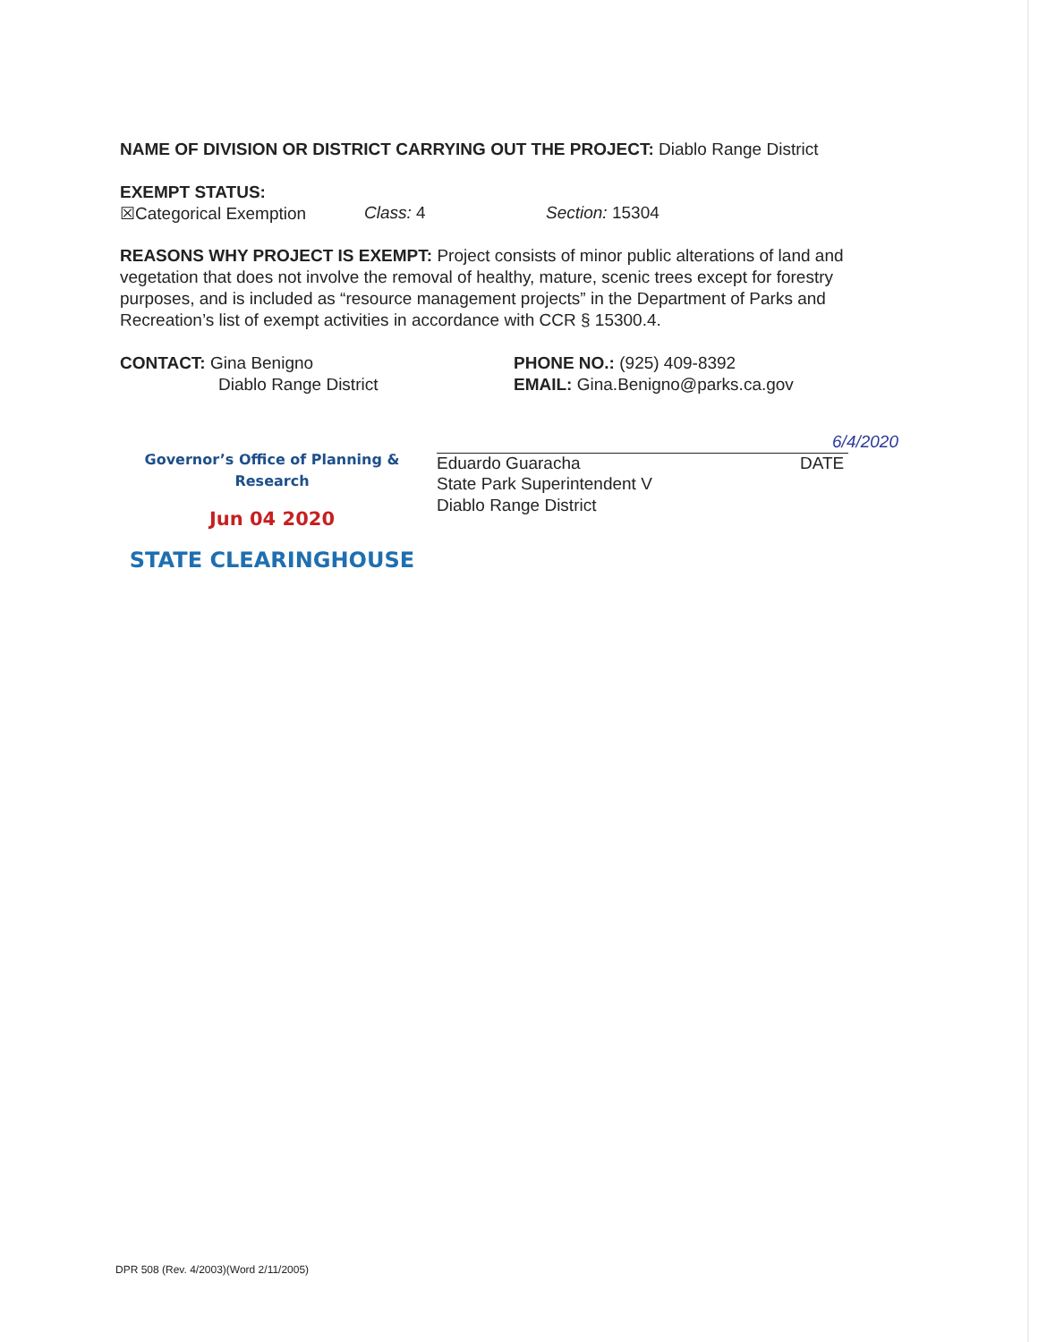NAME OF DIVISION OR DISTRICT CARRYING OUT THE PROJECT: Diablo Range District
EXEMPT STATUS:
☒Categorical Exemption Class: 4 Section: 15304
REASONS WHY PROJECT IS EXEMPT: Project consists of minor public alterations of land and vegetation that does not involve the removal of healthy, mature, scenic trees except for forestry purposes, and is included as “resource management projects” in the Department of Parks and Recreation’s list of exempt activities in accordance with CCR § 15300.4.
CONTACT: Gina Benigno
Diablo Range District
Governor’s Office of Planning & Research
Jun 04 2020
STATE CLEARINGHOUSE
PHONE NO.: (925) 409-8392
EMAIL: Gina.Benigno@parks.ca.gov
6/4/2020
Eduardo Guaracha DATE
State Park Superintendent V
Diablo Range District
DPR 508 (Rev. 4/2003)(Word 2/11/2005)